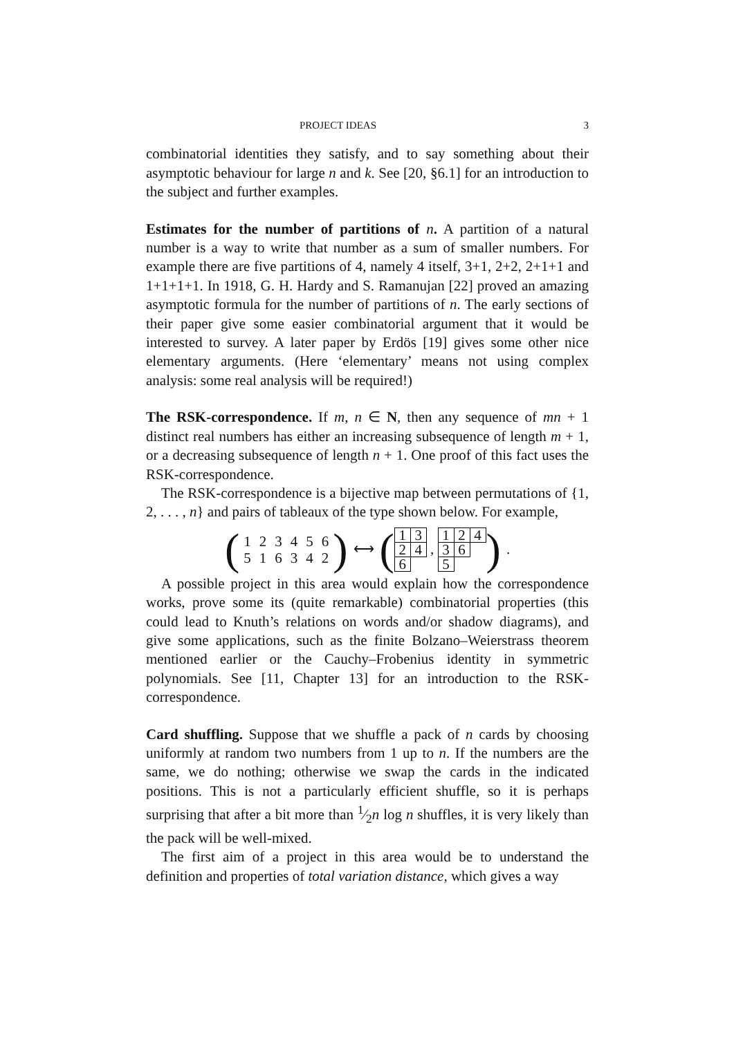PROJECT IDEAS 3
combinatorial identities they satisfy, and to say something about their asymptotic behaviour for large n and k. See [20, §6.1] for an introduction to the subject and further examples.
Estimates for the number of partitions of n. A partition of a natural number is a way to write that number as a sum of smaller numbers. For example there are five partitions of 4, namely 4 itself, 3+1, 2+2, 2+1+1 and 1+1+1+1. In 1918, G. H. Hardy and S. Ramanujan [22] proved an amazing asymptotic formula for the number of partitions of n. The early sections of their paper give some easier combinatorial argument that it would be interested to survey. A later paper by Erdös [19] gives some other nice elementary arguments. (Here ‘elementary’ means not using complex analysis: some real analysis will be required!)
The RSK-correspondence. If m, n ∈ N, then any sequence of mn + 1 distinct real numbers has either an increasing subsequence of length m + 1, or a decreasing subsequence of length n + 1. One proof of this fact uses the RSK-correspondence.
The RSK-correspondence is a bijective map between permutations of {1, 2, . . . , n} and pairs of tableaux of the type shown below. For example,
(
| 1 | 2 | 3 | 4 | 5 | 6 |
| 5 | 1 | 6 | 3 | 4 | 2 |
)
⟷
(
| 1 | 3 |
| 2 | 4 |
| 6 | |
,
| 1 | 2 | 4 |
| 3 | 6 | |
| 5 | | |
)
.
A possible project in this area would explain how the correspondence works, prove some its (quite remarkable) combinatorial properties (this could lead to Knuth’s relations on words and/or shadow diagrams), and give some applications, such as the finite Bolzano–Weierstrass theorem mentioned earlier or the Cauchy–Frobenius identity in symmetric polynomials. See [11, Chapter 13] for an introduction to the RSK-correspondence.
Card shuffling. Suppose that we shuffle a pack of n cards by choosing uniformly at random two numbers from 1 up to n. If the numbers are the same, we do nothing; otherwise we swap the cards in the indicated positions. This is not a particularly efficient shuffle, so it is perhaps surprising that after a bit more than 1⁄2n log n shuffles, it is very likely than the pack will be well-mixed.
The first aim of a project in this area would be to understand the definition and properties of total variation distance, which gives a way